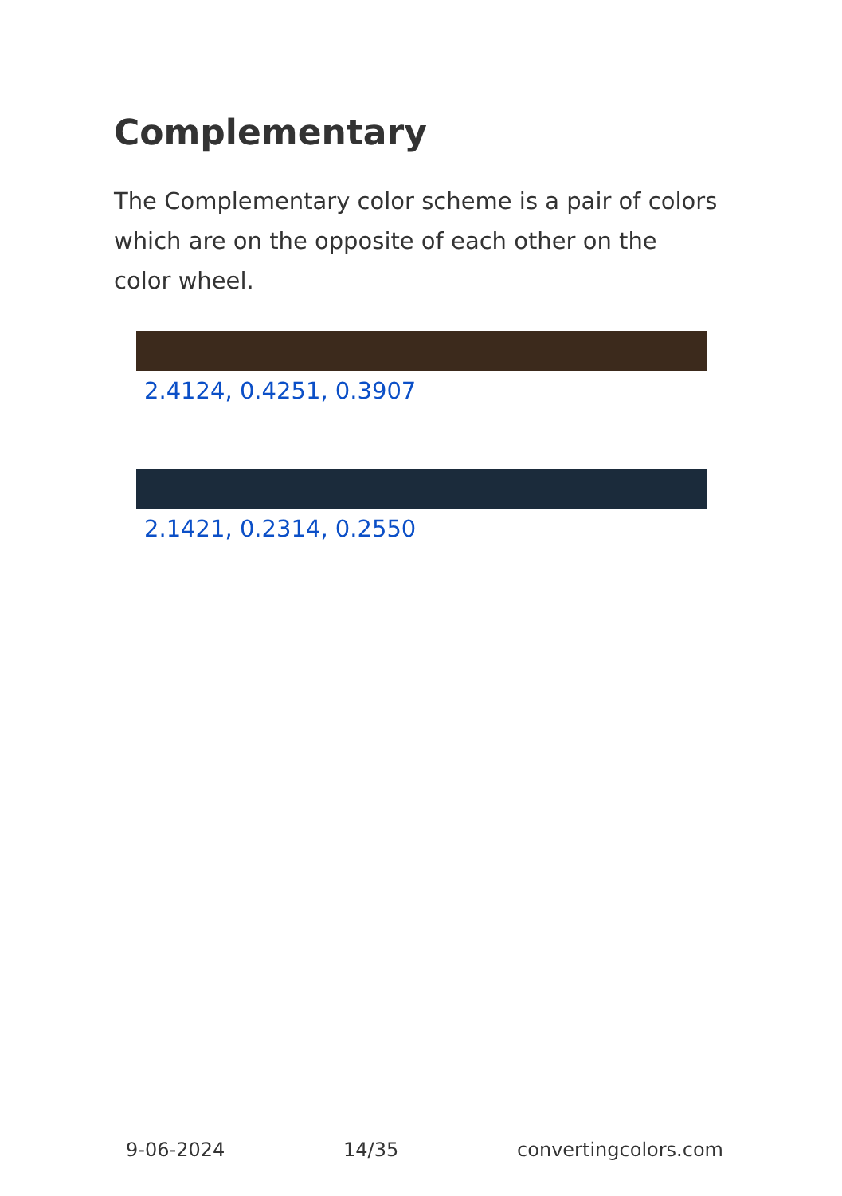Complementary
The Complementary color scheme is a pair of colors which are on the opposite of each other on the color wheel.
2.4124, 0.4251, 0.3907
2.1421, 0.2314, 0.2550
9-06-2024 14/35 convertingcolors.com